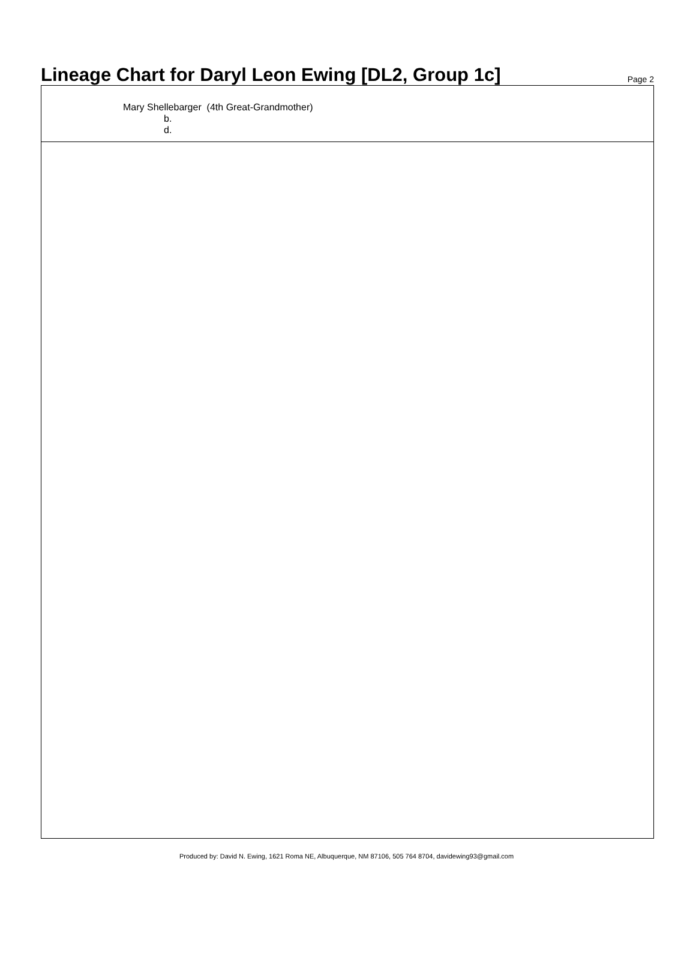Lineage Chart for Daryl Leon Ewing [DL2, Group 1c]
Page 2
Mary Shellebarger (4th Great-Grandmother)
b.
d.
Produced by: David N. Ewing, 1621 Roma NE, Albuquerque, NM 87106, 505 764 8704, davidewing93@gmail.com